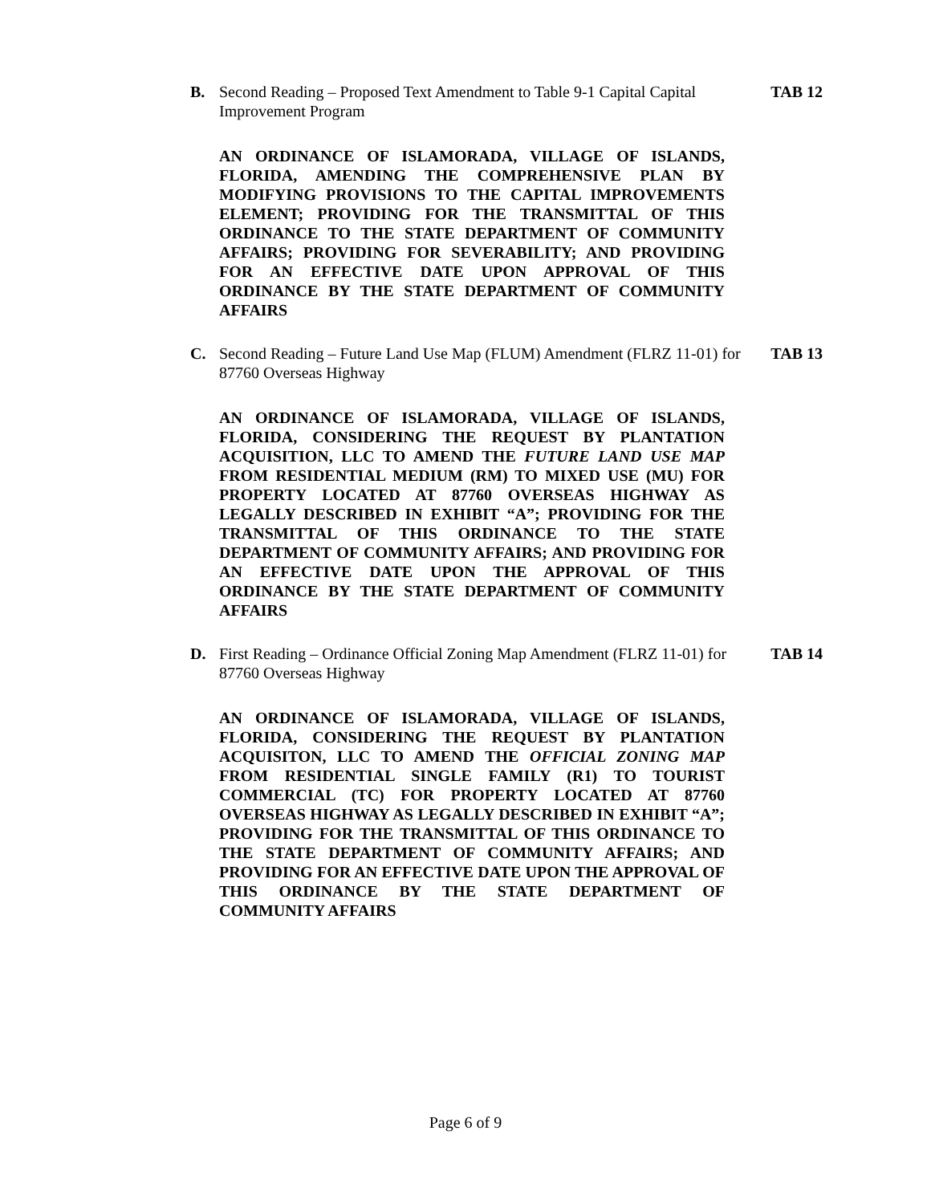B. Second Reading – Proposed Text Amendment to Table 9-1 Capital Capital Improvement Program
TAB 12
AN ORDINANCE OF ISLAMORADA, VILLAGE OF ISLANDS, FLORIDA, AMENDING THE COMPREHENSIVE PLAN BY MODIFYING PROVISIONS TO THE CAPITAL IMPROVEMENTS ELEMENT; PROVIDING FOR THE TRANSMITTAL OF THIS ORDINANCE TO THE STATE DEPARTMENT OF COMMUNITY AFFAIRS; PROVIDING FOR SEVERABILITY; AND PROVIDING FOR AN EFFECTIVE DATE UPON APPROVAL OF THIS ORDINANCE BY THE STATE DEPARTMENT OF COMMUNITY AFFAIRS
C. Second Reading – Future Land Use Map (FLUM) Amendment (FLRZ 11-01) for 87760 Overseas Highway
TAB 13
AN ORDINANCE OF ISLAMORADA, VILLAGE OF ISLANDS, FLORIDA, CONSIDERING THE REQUEST BY PLANTATION ACQUISITION, LLC TO AMEND THE FUTURE LAND USE MAP FROM RESIDENTIAL MEDIUM (RM) TO MIXED USE (MU) FOR PROPERTY LOCATED AT 87760 OVERSEAS HIGHWAY AS LEGALLY DESCRIBED IN EXHIBIT “A”; PROVIDING FOR THE TRANSMITTAL OF THIS ORDINANCE TO THE STATE DEPARTMENT OF COMMUNITY AFFAIRS; AND PROVIDING FOR AN EFFECTIVE DATE UPON THE APPROVAL OF THIS ORDINANCE BY THE STATE DEPARTMENT OF COMMUNITY AFFAIRS
D. First Reading – Ordinance Official Zoning Map Amendment (FLRZ 11-01) for 87760 Overseas Highway
TAB 14
AN ORDINANCE OF ISLAMORADA, VILLAGE OF ISLANDS, FLORIDA, CONSIDERING THE REQUEST BY PLANTATION ACQUISITON, LLC TO AMEND THE OFFICIAL ZONING MAP FROM RESIDENTIAL SINGLE FAMILY (R1) TO TOURIST COMMERCIAL (TC) FOR PROPERTY LOCATED AT 87760 OVERSEAS HIGHWAY AS LEGALLY DESCRIBED IN EXHIBIT “A”; PROVIDING FOR THE TRANSMITTAL OF THIS ORDINANCE TO THE STATE DEPARTMENT OF COMMUNITY AFFAIRS; AND PROVIDING FOR AN EFFECTIVE DATE UPON THE APPROVAL OF THIS ORDINANCE BY THE STATE DEPARTMENT OF COMMUNITY AFFAIRS
Page 6 of 9